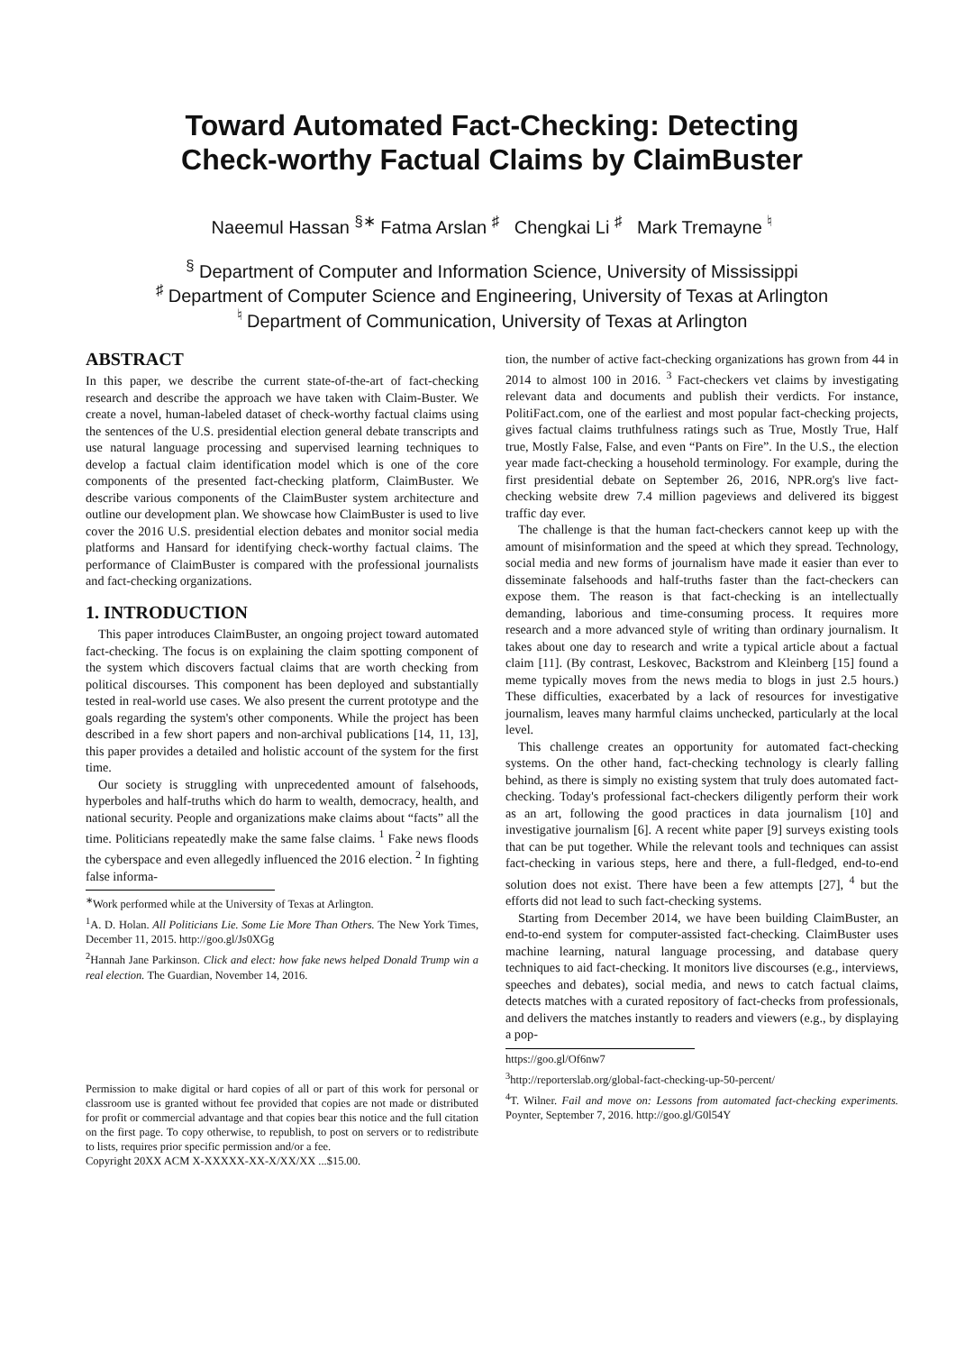Toward Automated Fact-Checking: Detecting
Check-worthy Factual Claims by ClaimBuster
Naeemul Hassan <sup>§∗</sup> Fatma Arslan <sup>♯</sup> Chengkai Li <sup>♯</sup> Mark Tremayne <sup>♮</sup>
<sup>§</sup> Department of Computer and Information Science, University of Mississippi
<sup>♯</sup> Department of Computer Science and Engineering, University of Texas at Arlington
<sup>♮</sup> Department of Communication, University of Texas at Arlington
ABSTRACT
In this paper, we describe the current state-of-the-art of fact-checking research and describe the approach we have taken with Claim-Buster. We create a novel, human-labeled dataset of check-worthy factual claims using the sentences of the U.S. presidential election general debate transcripts and use natural language processing and supervised learning techniques to develop a factual claim identification model which is one of the core components of the presented fact-checking platform, ClaimBuster. We describe various components of the ClaimBuster system architecture and outline our development plan. We showcase how ClaimBuster is used to live cover the 2016 U.S. presidential election debates and monitor social media platforms and Hansard for identifying check-worthy factual claims. The performance of ClaimBuster is compared with the professional journalists and fact-checking organizations.
1. INTRODUCTION
This paper introduces ClaimBuster, an ongoing project toward automated fact-checking. The focus is on explaining the claim spotting component of the system which discovers factual claims that are worth checking from political discourses. This component has been deployed and substantially tested in real-world use cases. We also present the current prototype and the goals regarding the system's other components. While the project has been described in a few short papers and non-archival publications [14, 11, 13], this paper provides a detailed and holistic account of the system for the first time.
Our society is struggling with unprecedented amount of falsehoods, hyperboles and half-truths which do harm to wealth, democracy, health, and national security. People and organizations make claims about “facts” all the time. Politicians repeatedly make the same false claims. <sup>1</sup> Fake news floods the cyberspace and even allegedly influenced the 2016 election. <sup>2</sup> In fighting false informa-
<sup>∗</sup>Work performed while at the University of Texas at Arlington.
<sup>1</sup> A. D. Holan. All Politicians Lie. Some Lie More Than Others. The New York Times, December 11, 2015. http://goo.gl/Js0XGg
<sup>2</sup> Hannah Jane Parkinson. Click and elect: how fake news helped Donald Trump win a real election. The Guardian, November 14, 2016.
Permission to make digital or hard copies of all or part of this work for personal or classroom use is granted without fee provided that copies are not made or distributed for profit or commercial advantage and that copies bear this notice and the full citation on the first page. To copy otherwise, to republish, to post on servers or to redistribute to lists, requires prior specific permission and/or a fee.
Copyright 20XX ACM X-XXXXX-XX-X/XX/XX ...$15.00.
tion, the number of active fact-checking organizations has grown from 44 in 2014 to almost 100 in 2016. <sup>3</sup> Fact-checkers vet claims by investigating relevant data and documents and publish their verdicts. For instance, PolitiFact.com, one of the earliest and most popular fact-checking projects, gives factual claims truthfulness ratings such as True, Mostly True, Half true, Mostly False, False, and even “Pants on Fire”. In the U.S., the election year made fact-checking a household terminology. For example, during the first presidential debate on September 26, 2016, NPR.org's live fact-checking website drew 7.4 million pageviews and delivered its biggest traffic day ever.
The challenge is that the human fact-checkers cannot keep up with the amount of misinformation and the speed at which they spread. Technology, social media and new forms of journalism have made it easier than ever to disseminate falsehoods and half-truths faster than the fact-checkers can expose them. The reason is that fact-checking is an intellectually demanding, laborious and time-consuming process. It requires more research and a more advanced style of writing than ordinary journalism. It takes about one day to research and write a typical article about a factual claim [11]. (By contrast, Leskovec, Backstrom and Kleinberg [15] found a meme typically moves from the news media to blogs in just 2.5 hours.) These difficulties, exacerbated by a lack of resources for investigative journalism, leaves many harmful claims unchecked, particularly at the local level.
This challenge creates an opportunity for automated fact-checking systems. On the other hand, fact-checking technology is clearly falling behind, as there is simply no existing system that truly does automated fact-checking. Today's professional fact-checkers diligently perform their work as an art, following the good practices in data journalism [10] and investigative journalism [6]. A recent white paper [9] surveys existing tools that can be put together. While the relevant tools and techniques can assist fact-checking in various steps, here and there, a full-fledged, end-to-end solution does not exist. There have been a few attempts [27], <sup>4</sup> but the efforts did not lead to such fact-checking systems.
Starting from December 2014, we have been building ClaimBuster, an end-to-end system for computer-assisted fact-checking. ClaimBuster uses machine learning, natural language processing, and database query techniques to aid fact-checking. It monitors live discourses (e.g., interviews, speeches and debates), social media, and news to catch factual claims, detects matches with a curated repository of fact-checks from professionals, and delivers the matches instantly to readers and viewers (e.g., by displaying a pop-
https://goo.gl/Of6nw7
<sup>3</sup> http://reporterslab.org/global-fact-checking-up-50-percent/
<sup>4</sup> T. Wilner. Fail and move on: Lessons from automated fact-checking experiments. Poynter, September 7, 2016. http://goo.gl/G0l54Y